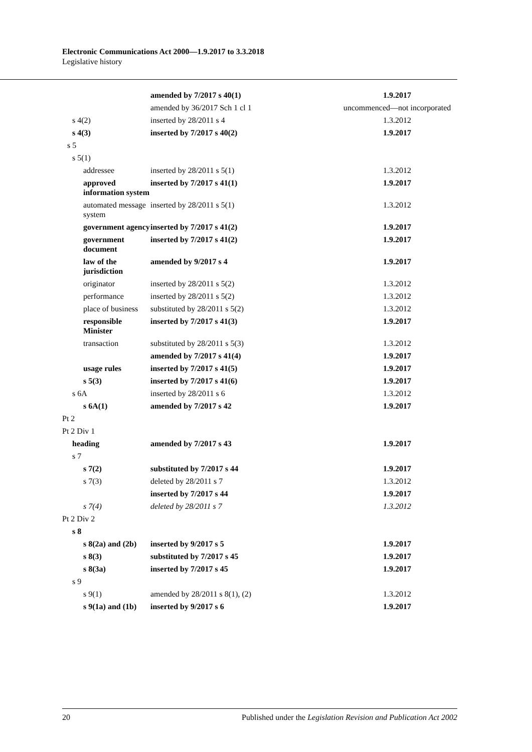Electronic Communications Act 2000—1.9.2017 to 3.3.2018
Legislative history
| | amended by 7/2017 s 40(1) | 1.9.2017 |
| | amended by 36/2017 Sch 1 cl 1 | uncommenced—not incorporated |
| s 4(2) | inserted by 28/2011 s 4 | 1.3.2012 |
| s 4(3) | inserted by 7/2017 s 40(2) | 1.9.2017 |
| s 5 | | |
| s 5(1) | | |
| addressee | inserted by 28/2011 s 5(1) | 1.3.2012 |
| approved information system | inserted by 7/2017 s 41(1) | 1.9.2017 |
| automated message system | inserted by 28/2011 s 5(1) | 1.3.2012 |
| government agency | inserted by 7/2017 s 41(2) | 1.9.2017 |
| government document | inserted by 7/2017 s 41(2) | 1.9.2017 |
| law of the jurisdiction | amended by 9/2017 s 4 | 1.9.2017 |
| originator | inserted by 28/2011 s 5(2) | 1.3.2012 |
| performance | inserted by 28/2011 s 5(2) | 1.3.2012 |
| place of business | substituted by 28/2011 s 5(2) | 1.3.2012 |
| responsible Minister | inserted by 7/2017 s 41(3) | 1.9.2017 |
| transaction | substituted by 28/2011 s 5(3) | 1.3.2012 |
| | amended by 7/2017 s 41(4) | 1.9.2017 |
| usage rules | inserted by 7/2017 s 41(5) | 1.9.2017 |
| s 5(3) | inserted by 7/2017 s 41(6) | 1.9.2017 |
| s 6A | inserted by 28/2011 s 6 | 1.3.2012 |
| s 6A(1) | amended by 7/2017 s 42 | 1.9.2017 |
| Pt 2 | | |
| Pt 2 Div 1 | | |
| heading | amended by 7/2017 s 43 | 1.9.2017 |
| s 7 | | |
| s 7(2) | substituted by 7/2017 s 44 | 1.9.2017 |
| s 7(3) | deleted by 28/2011 s 7 | 1.3.2012 |
| | inserted by 7/2017 s 44 | 1.9.2017 |
| s 7(4) | deleted by 28/2011 s 7 | 1.3.2012 |
| Pt 2 Div 2 | | |
| s 8 | | |
| s 8(2a) and (2b) | inserted by 9/2017 s 5 | 1.9.2017 |
| s 8(3) | substituted by 7/2017 s 45 | 1.9.2017 |
| s 8(3a) | inserted by 7/2017 s 45 | 1.9.2017 |
| s 9 | | |
| s 9(1) | amended by 28/2011 s 8(1), (2) | 1.3.2012 |
| s 9(1a) and (1b) | inserted by 9/2017 s 6 | 1.9.2017 |
20 Published under the Legislation Revision and Publication Act 2002